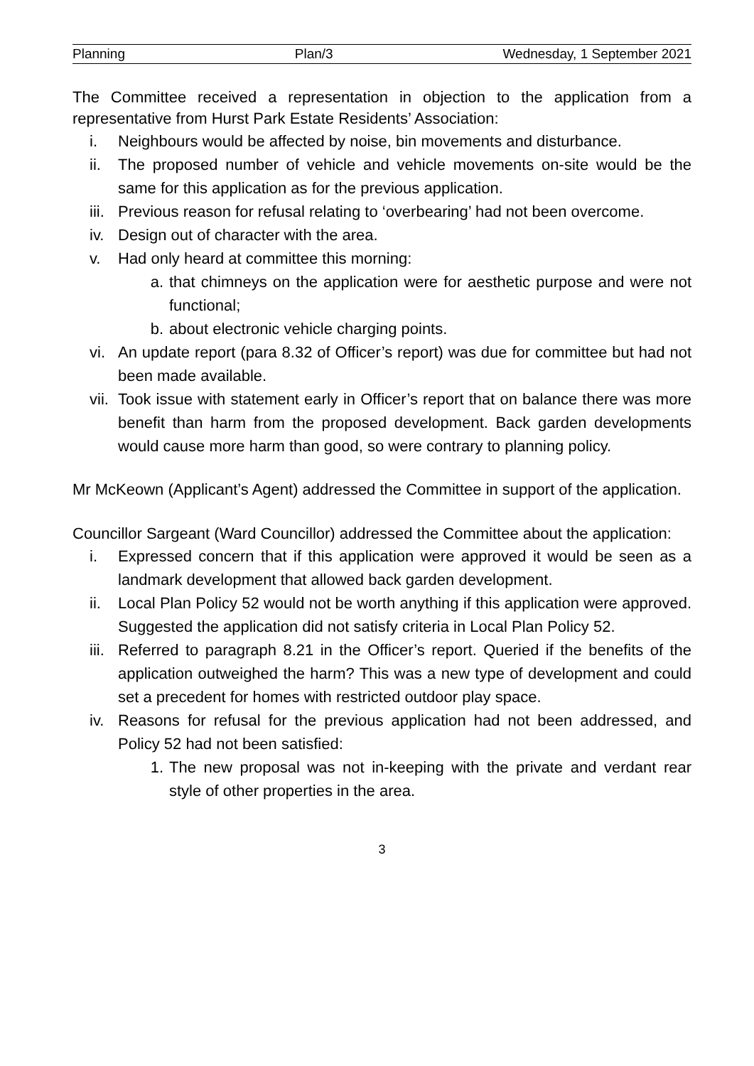Planning Plan/3 Wednesday, 1 September 2021
The Committee received a representation in objection to the application from a representative from Hurst Park Estate Residents’ Association:
i. Neighbours would be affected by noise, bin movements and disturbance.
ii. The proposed number of vehicle and vehicle movements on-site would be the same for this application as for the previous application.
iii. Previous reason for refusal relating to ‘overbearing’ had not been overcome.
iv. Design out of character with the area.
v. Had only heard at committee this morning:
a. that chimneys on the application were for aesthetic purpose and were not functional;
b. about electronic vehicle charging points.
vi. An update report (para 8.32 of Officer’s report) was due for committee but had not been made available.
vii. Took issue with statement early in Officer’s report that on balance there was more benefit than harm from the proposed development. Back garden developments would cause more harm than good, so were contrary to planning policy.
Mr McKeown (Applicant’s Agent) addressed the Committee in support of the application.
Councillor Sargeant (Ward Councillor) addressed the Committee about the application:
i. Expressed concern that if this application were approved it would be seen as a landmark development that allowed back garden development.
ii. Local Plan Policy 52 would not be worth anything if this application were approved. Suggested the application did not satisfy criteria in Local Plan Policy 52.
iii. Referred to paragraph 8.21 in the Officer’s report. Queried if the benefits of the application outweighed the harm? This was a new type of development and could set a precedent for homes with restricted outdoor play space.
iv. Reasons for refusal for the previous application had not been addressed, and Policy 52 had not been satisfied:
1. The new proposal was not in-keeping with the private and verdant rear style of other properties in the area.
3